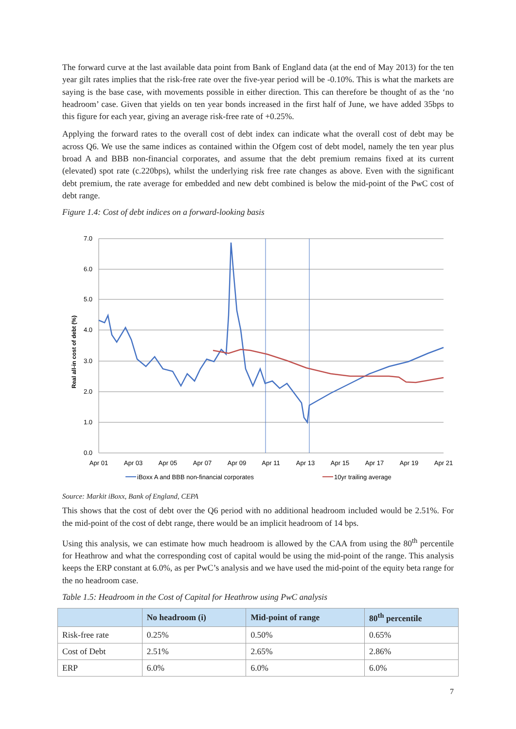The forward curve at the last available data point from Bank of England data (at the end of May 2013) for the ten year gilt rates implies that the risk-free rate over the five-year period will be -0.10%. This is what the markets are saying is the base case, with movements possible in either direction. This can therefore be thought of as the ‘no headroom’ case. Given that yields on ten year bonds increased in the first half of June, we have added 35bps to this figure for each year, giving an average risk-free rate of +0.25%.
Applying the forward rates to the overall cost of debt index can indicate what the overall cost of debt may be across Q6. We use the same indices as contained within the Ofgem cost of debt model, namely the ten year plus broad A and BBB non-financial corporates, and assume that the debt premium remains fixed at its current (elevated) spot rate (c.220bps), whilst the underlying risk free rate changes as above. Even with the significant debt premium, the rate average for embedded and new debt combined is below the mid-point of the PwC cost of debt range.
Figure 1.4: Cost of debt indices on a forward-looking basis
7.0
6.0
5.0
4.0
3.0
2.0
1.0
0.0
Apr 01
Apr 03
Apr 05
Apr 07
Apr 09
Apr 11
Apr 13
Apr 15
Apr 17
Apr 19
Apr 21
Real all-in cost of debt (%)
iBoxx A and BBB non-financial corporates
10yr trailing average
Source: Markit iBoxx, Bank of England, CEPA
This shows that the cost of debt over the Q6 period with no additional headroom included would be 2.51%. For the mid-point of the cost of debt range, there would be an implicit headroom of 14 bps.
Using this analysis, we can estimate how much headroom is allowed by the CAA from using the 80<sup>th</sup> percentile for Heathrow and what the corresponding cost of capital would be using the mid-point of the range. This analysis keeps the ERP constant at 6.0%, as per PwC’s analysis and we have used the mid-point of the equity beta range for the no headroom case.
Table 1.5: Headroom in the Cost of Capital for Heathrow using PwC analysis
| | No headroom (i) | Mid-point of range | 80<sup>th</sup> percentile |
| --- | --- | --- | --- |
| Risk-free rate | 0.25% | 0.50% | 0.65% |
| Cost of Debt | 2.51% | 2.65% | 2.86% |
| ERP | 6.0% | 6.0% | 6.0% |
7